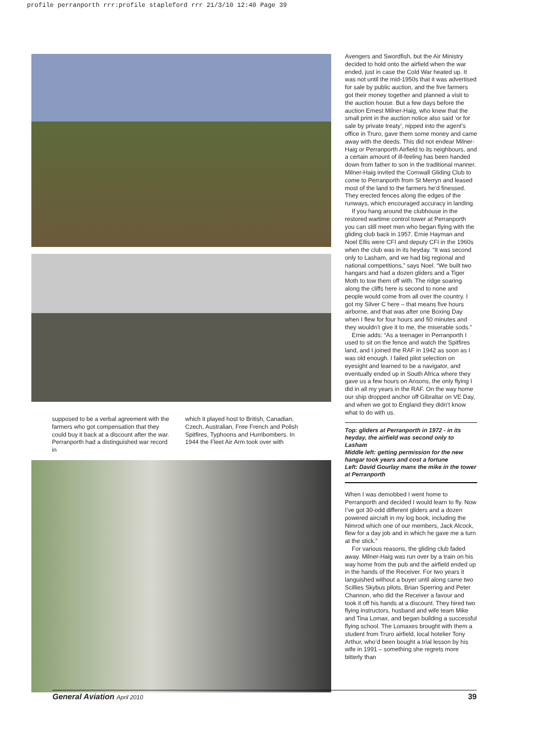profile perranporth rrr:profile stapleford rrr 21/3/10 12:40 Page 39
supposed to be a verbal agreement with the farmers who got compensation that they could buy it back at a discount after the war. Perranporth had a distinguished war record in
which it played host to British, Canadian, Czech, Australian, Free French and Polish Spitfires, Typhoons and Hurribombers. In 1944 the Fleet Air Arm took over with
Avengers and Swordfish, but the Air Ministry decided to hold onto the airfield when the war ended, just in case the Cold War heated up. It was not until the mid-1950s that it was advertised for sale by public auction, and the five farmers got their money together and planned a visit to the auction house. But a few days before the auction Ernest Milner-Haig, who knew that the small print in the auction notice also said ‘or for sale by private treaty’, nipped into the agent’s office in Truro, gave them some money and came away with the deeds. This did not endear Milner-Haig or Perranporth Airfield to its neighbours, and a certain amount of ill-feeling has been handed down from father to son in the traditional manner. Milner-Haig invited the Cornwall Gliding Club to come to Perranporth from St Merryn and leased most of the land to the farmers he’d finessed. They erected fences along the edges of the runways, which encouraged accuracy in landing.
If you hang around the clubhouse in the restored wartime control tower at Perranporth you can still meet men who began flying with the gliding club back in 1957. Ernie Hayman and Noel Ellis were CFI and deputy CFI in the 1960s when the club was in its heyday. “It was second only to Lasham, and we had big regional and national competitions,” says Noel. “We built two hangars and had a dozen gliders and a Tiger Moth to tow them off with. The ridge soaring along the cliffs here is second to none and people would come from all over the country. I got my Silver C here – that means five hours airborne, and that was after one Boxing Day when I flew for four hours and 50 minutes and they wouldn’t give it to me, the miserable sods.”
Ernie adds: “As a teenager in Perranporth I used to sit on the fence and watch the Spitfires land, and I joined the RAF in 1942 as soon as I was old enough. I failed pilot selection on eyesight and learned to be a navigator, and eventually ended up in South Africa where they gave us a few hours on Ansons, the only flying I did in all my years in the RAF. On the way home our ship dropped anchor off Gibraltar on VE Day, and when we got to England they didn’t know what to do with us.
Top: gliders at Perranporth in 1972 - in its heyday, the airfield was second only to Lasham
Middle left: getting permission for the new hangar took years and cost a fortune
Left: David Gourlay mans the mike in the tower at Perranporth
When I was demobbed I went home to Perranporth and decided I would learn to fly. Now I’ve got 30-odd different gliders and a dozen powered aircraft in my log book, including the Nimrod which one of our members, Jack Alcock, flew for a day job and in which he gave me a turn at the stick.”
For various reasons, the gliding club faded away. Milner-Haig was run over by a train on his way home from the pub and the airfield ended up in the hands of the Receiver. For two years it languished without a buyer until along came two Scillies Skybus pilots, Brian Sperring and Peter Channon, who did the Receiver a favour and took it off his hands at a discount. They hired two flying instructors, husband and wife team Mike and Tina Lomax, and began building a successful flying school. The Lomaxes brought with them a student from Truro airfield, local hotelier Tony Arthur, who’d been bought a trial lesson by his wife in 1991 – something she regrets more bitterly than
General Aviation April 2010 39